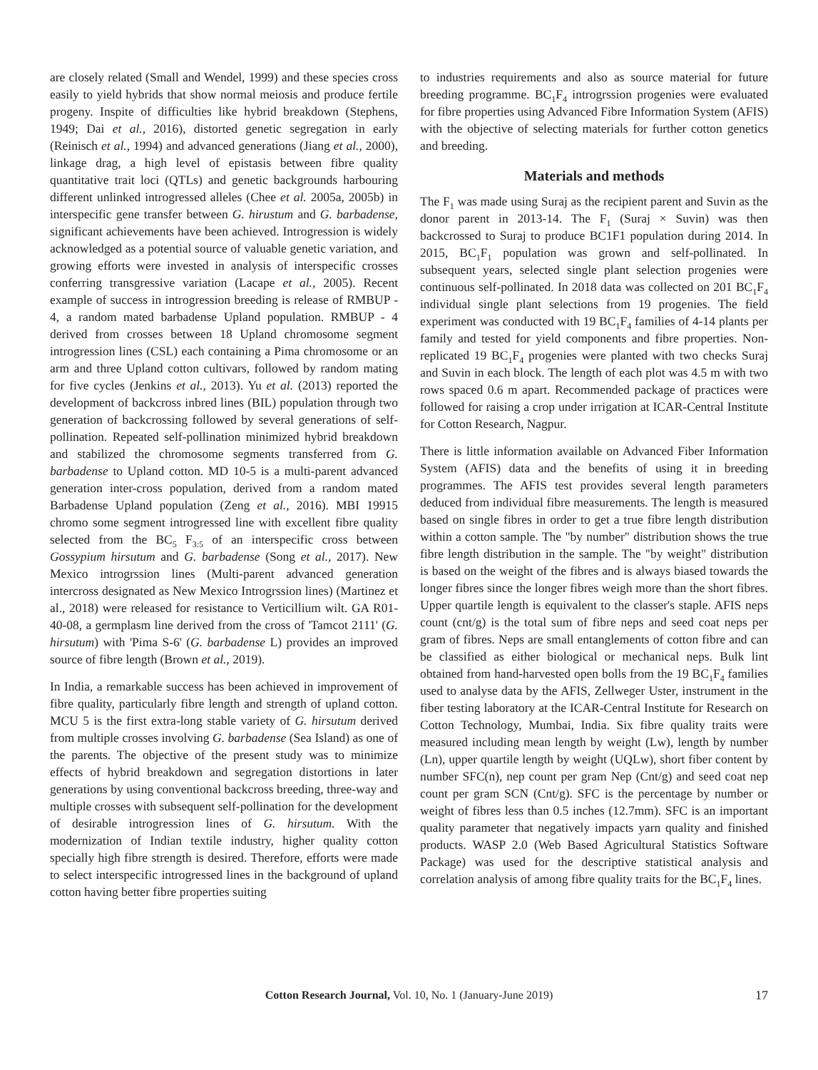are closely related (Small and Wendel, 1999) and these species cross easily to yield hybrids that show normal meiosis and produce fertile progeny. Inspite of difficulties like hybrid breakdown (Stephens, 1949; Dai et al., 2016), distorted genetic segregation in early (Reinisch et al., 1994) and advanced generations (Jiang et al., 2000), linkage drag, a high level of epistasis between fibre quality quantitative trait loci (QTLs) and genetic backgrounds harbouring different unlinked introgressed alleles (Chee et al. 2005a, 2005b) in interspecific gene transfer between G. hirustum and G. barbadense, significant achievements have been achieved. Introgression is widely acknowledged as a potential source of valuable genetic variation, and growing efforts were invested in analysis of interspecific crosses conferring transgressive variation (Lacape et al., 2005). Recent example of success in introgression breeding is release of RMBUP - 4, a random mated barbadense Upland population. RMBUP - 4 derived from crosses between 18 Upland chromosome segment introgression lines (CSL) each containing a Pima chromosome or an arm and three Upland cotton cultivars, followed by random mating for five cycles (Jenkins et al., 2013). Yu et al. (2013) reported the development of backcross inbred lines (BIL) population through two generation of backcrossing followed by several generations of self-pollination. Repeated self-pollination minimized hybrid breakdown and stabilized the chromosome segments transferred from G. barbadense to Upland cotton. MD 10-5 is a multi-parent advanced generation inter-cross population, derived from a random mated Barbadense Upland population (Zeng et al., 2016). MBI 19915 chromo some segment introgressed line with excellent fibre quality selected from the BC<sub>5</sub> F<sub>3:5</sub> of an interspecific cross between Gossypium hirsutum and G. barbadense (Song et al., 2017). New Mexico introgrssion lines (Multi-parent advanced generation intercross designated as New Mexico Introgrssion lines) (Martinez et al., 2018) were released for resistance to Verticillium wilt. GA R01-40-08, a germplasm line derived from the cross of 'Tamcot 2111' (G. hirsutum) with 'Pima S-6' (G. barbadense L) provides an improved source of fibre length (Brown et al., 2019).
In India, a remarkable success has been achieved in improvement of fibre quality, particularly fibre length and strength of upland cotton. MCU 5 is the first extra-long stable variety of G. hirsutum derived from multiple crosses involving G. barbadense (Sea Island) as one of the parents. The objective of the present study was to minimize effects of hybrid breakdown and segregation distortions in later generations by using conventional backcross breeding, three-way and multiple crosses with subsequent self-pollination for the development of desirable introgression lines of G. hirsutum. With the modernization of Indian textile industry, higher quality cotton specially high fibre strength is desired. Therefore, efforts were made to select interspecific introgressed lines in the background of upland cotton having better fibre properties suiting
to industries requirements and also as source material for future breeding programme. BC<sub>1</sub>F<sub>4</sub> introgrssion progenies were evaluated for fibre properties using Advanced Fibre Information System (AFIS) with the objective of selecting materials for further cotton genetics and breeding.
Materials and methods
The F<sub>1</sub> was made using Suraj as the recipient parent and Suvin as the donor parent in 2013-14. The F<sub>1</sub> (Suraj × Suvin) was then backcrossed to Suraj to produce BC1F1 population during 2014. In 2015, BC<sub>1</sub>F<sub>1</sub> population was grown and self-pollinated. In subsequent years, selected single plant selection progenies were continuous self-pollinated. In 2018 data was collected on 201 BC<sub>1</sub>F<sub>4</sub> individual single plant selections from 19 progenies. The field experiment was conducted with 19 BC<sub>1</sub>F<sub>4</sub> families of 4-14 plants per family and tested for yield components and fibre properties. Non-replicated 19 BC<sub>1</sub>F<sub>4</sub> progenies were planted with two checks Suraj and Suvin in each block. The length of each plot was 4.5 m with two rows spaced 0.6 m apart. Recommended package of practices were followed for raising a crop under irrigation at ICAR-Central Institute for Cotton Research, Nagpur.
There is little information available on Advanced Fiber Information System (AFIS) data and the benefits of using it in breeding programmes. The AFIS test provides several length parameters deduced from individual fibre measurements. The length is measured based on single fibres in order to get a true fibre length distribution within a cotton sample. The "by number" distribution shows the true fibre length distribution in the sample. The "by weight" distribution is based on the weight of the fibres and is always biased towards the longer fibres since the longer fibres weigh more than the short fibres. Upper quartile length is equivalent to the classer's staple. AFIS neps count (cnt/g) is the total sum of fibre neps and seed coat neps per gram of fibres. Neps are small entanglements of cotton fibre and can be classified as either biological or mechanical neps. Bulk lint obtained from hand-harvested open bolls from the 19 BC<sub>1</sub>F<sub>4</sub> families used to analyse data by the AFIS, Zellweger Uster, instrument in the fiber testing laboratory at the ICAR-Central Institute for Research on Cotton Technology, Mumbai, India. Six fibre quality traits were measured including mean length by weight (Lw), length by number (Ln), upper quartile length by weight (UQLw), short fiber content by number SFC(n), nep count per gram Nep (Cnt/g) and seed coat nep count per gram SCN (Cnt/g). SFC is the percentage by number or weight of fibres less than 0.5 inches (12.7mm). SFC is an important quality parameter that negatively impacts yarn quality and finished products. WASP 2.0 (Web Based Agricultural Statistics Software Package) was used for the descriptive statistical analysis and correlation analysis of among fibre quality traits for the BC<sub>1</sub>F<sub>4</sub> lines.
Cotton Research Journal, Vol. 10, No. 1 (January-June 2019)
17